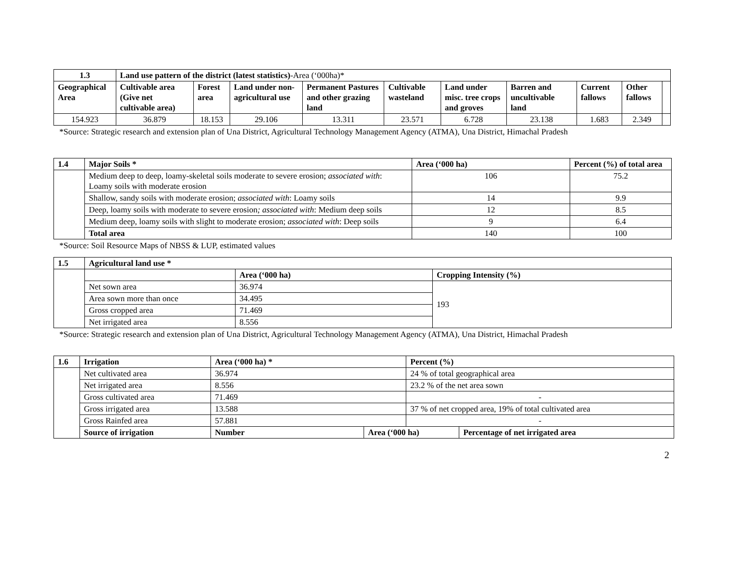| 1.3 | Land use pattern of the district (latest statistics) -Area (‘000ha)* | | | | | | | | | |
| Geographical Area | Cultivable area (Give net cultivable area) | Forest area | Land under non-agricultural use | Permanent Pastures and other grazing land | Cultivable wasteland | Land under misc. tree crops and groves | Barren and uncultivable land | Current fallows | Other fallows | |
| 154.923 | 36.879 | 18.153 | 29.106 | 13.311 | 23.571 | 6.728 | 23.138 | 1.683 | 2.349 | |
*Source: Strategic research and extension plan of Una District, Agricultural Technology Management Agency (ATMA), Una District, Himachal Pradesh
| 1.4 | Major Soils * | Area (‘000 ha) | Percent (%) of total area |
| --- | --- | --- | --- |
| | Medium deep to deep, loamy-skeletal soils moderate to severe erosion; associated with : Loamy soils with moderate erosion | 106 | 75.2 |
| | Shallow, sandy soils with moderate erosion; associated with : Loamy soils | 14 | 9.9 |
| | Deep, loamy soils with moderate to severe erosion ; associated with : Medium deep soils | 12 | 8.5 |
| | Medium deep, loamy soils with slight to moderate erosion; associated with : Deep soils | 9 | 6.4 |
| | Total area | 140 | 100 |
*Source: Soil Resource Maps of NBSS & LUP, estimated values
| 1.5 | Agricultural land use * | | |
| --- | --- | --- | --- |
| | | Area (‘000 ha) | Cropping Intensity (%) |
| | Net sown area | 36.974 | 193 |
| | Area sown more than once | 34.495 | |
| | Gross cropped area | 71.469 | |
| | Net irrigated area | 8.556 | |
*Source: Strategic research and extension plan of Una District, Agricultural Technology Management Agency (ATMA), Una District, Himachal Pradesh
| 1.6 | Irrigation | Area (‘000 ha) * | | Percent (%) | |
| --- | --- | --- | --- | --- | --- |
| | Net cultivated area | 36.974 | | 24 % of total geographical area | |
| | Net irrigated area | 8.556 | | 23.2 % of the net area sown | |
| | Gross cultivated area | 71.469 | | - | |
| | Gross irrigated area | 13.588 | | 37 % of net cropped area, 19% of total cultivated area | |
| | Gross Rainfed area | 57.881 | | - | |
| | Source of irrigation | Number | Area (‘000 ha) | | Percentage of net irrigated area |
2